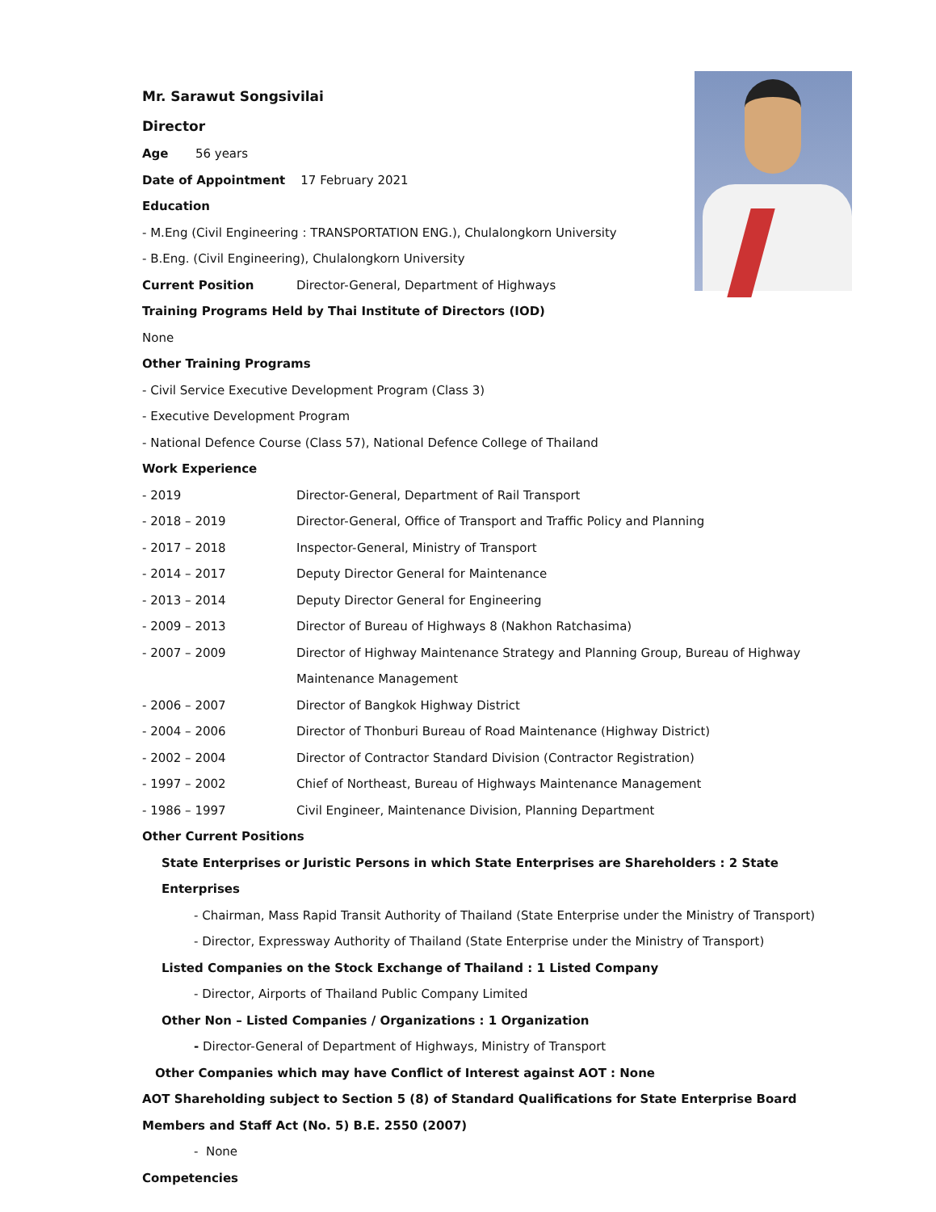Mr. Sarawut Songsivilai
Director
Age 56 years
Date of Appointment 17 February 2021
Education
- M.Eng (Civil Engineering : TRANSPORTATION ENG.), Chulalongkorn University
- B.Eng. (Civil Engineering), Chulalongkorn University
| Current Position | Director-General, Department of Highways |
Training Programs Held by Thai Institute of Directors (IOD)
None
Other Training Programs
- Civil Service Executive Development Program (Class 3)
- Executive Development Program
- National Defence Course (Class 57), National Defence College of Thailand
Work Experience
| - 2019 | Director-General, Department of Rail Transport |
| - 2018 – 2019 | Director-General, Office of Transport and Traffic Policy and Planning |
| - 2017 – 2018 | Inspector-General, Ministry of Transport |
| - 2014 – 2017 | Deputy Director General for Maintenance |
| - 2013 – 2014 | Deputy Director General for Engineering |
| - 2009 – 2013 | Director of Bureau of Highways 8 (Nakhon Ratchasima) |
| - 2007 – 2009 | Director of Highway Maintenance Strategy and Planning Group, Bureau of Highway Maintenance Management |
| - 2006 – 2007 | Director of Bangkok Highway District |
| - 2004 – 2006 | Director of Thonburi Bureau of Road Maintenance (Highway District) |
| - 2002 – 2004 | Director of Contractor Standard Division (Contractor Registration) |
| - 1997 – 2002 | Chief of Northeast, Bureau of Highways Maintenance Management |
| - 1986 – 1997 | Civil Engineer, Maintenance Division, Planning Department |
Other Current Positions
State Enterprises or Juristic Persons in which State Enterprises are Shareholders : 2 State Enterprises
- Chairman, Mass Rapid Transit Authority of Thailand (State Enterprise under the Ministry of Transport)
- Director, Expressway Authority of Thailand (State Enterprise under the Ministry of Transport)
Listed Companies on the Stock Exchange of Thailand : 1 Listed Company
- Director, Airports of Thailand Public Company Limited
Other Non – Listed Companies / Organizations : 1 Organization
- Director-General of Department of Highways, Ministry of Transport
Other Companies which may have Conflict of Interest against AOT : None
AOT Shareholding subject to Section 5 (8) of Standard Qualifications for State Enterprise Board Members and Staff Act (No. 5) B.E. 2550 (2007)
- None
Competencies